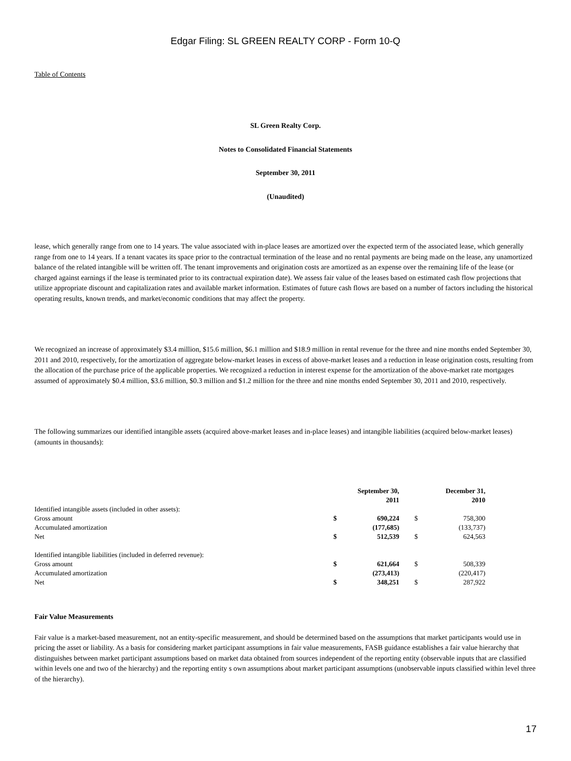Edgar Filing: SL GREEN REALTY CORP - Form 10-Q
Table of Contents
SL Green Realty Corp.
Notes to Consolidated Financial Statements
September 30, 2011
(Unaudited)
lease, which generally range from one to 14 years. The value associated with in-place leases are amortized over the expected term of the associated lease, which generally range from one to 14 years. If a tenant vacates its space prior to the contractual termination of the lease and no rental payments are being made on the lease, any unamortized balance of the related intangible will be written off. The tenant improvements and origination costs are amortized as an expense over the remaining life of the lease (or charged against earnings if the lease is terminated prior to its contractual expiration date). We assess fair value of the leases based on estimated cash flow projections that utilize appropriate discount and capitalization rates and available market information. Estimates of future cash flows are based on a number of factors including the historical operating results, known trends, and market/economic conditions that may affect the property.
We recognized an increase of approximately $3.4 million, $15.6 million, $6.1 million and $18.9 million in rental revenue for the three and nine months ended September 30, 2011 and 2010, respectively, for the amortization of aggregate below-market leases in excess of above-market leases and a reduction in lease origination costs, resulting from the allocation of the purchase price of the applicable properties. We recognized a reduction in interest expense for the amortization of the above-market rate mortgages assumed of approximately $0.4 million, $3.6 million, $0.3 million and $1.2 million for the three and nine months ended September 30, 2011 and 2010, respectively.
The following summarizes our identified intangible assets (acquired above-market leases and in-place leases) and intangible liabilities (acquired below-market leases) (amounts in thousands):
| | | September 30, 2011 | | December 31, 2010 | |
| --- | --- | --- | --- | --- | --- |
| Identified intangible assets (included in other assets): | | | | | |
| Gross amount | $ | 690,224 | $ | 758,300 | |
| Accumulated amortization | | (177,685) | | (133,737) | |
| Net | $ | 512,539 | $ | 624,563 | |
| Identified intangible liabilities (included in deferred revenue): | | | | | |
| Gross amount | $ | 621,664 | $ | 508,339 | |
| Accumulated amortization | | (273,413) | | (220,417) | |
| Net | $ | 348,251 | $ | 287,922 | |
Fair Value Measurements
Fair value is a market-based measurement, not an entity-specific measurement, and should be determined based on the assumptions that market participants would use in pricing the asset or liability. As a basis for considering market participant assumptions in fair value measurements, FASB guidance establishes a fair value hierarchy that distinguishes between market participant assumptions based on market data obtained from sources independent of the reporting entity (observable inputs that are classified within levels one and two of the hierarchy) and the reporting entity s own assumptions about market participant assumptions (unobservable inputs classified within level three of the hierarchy).
17